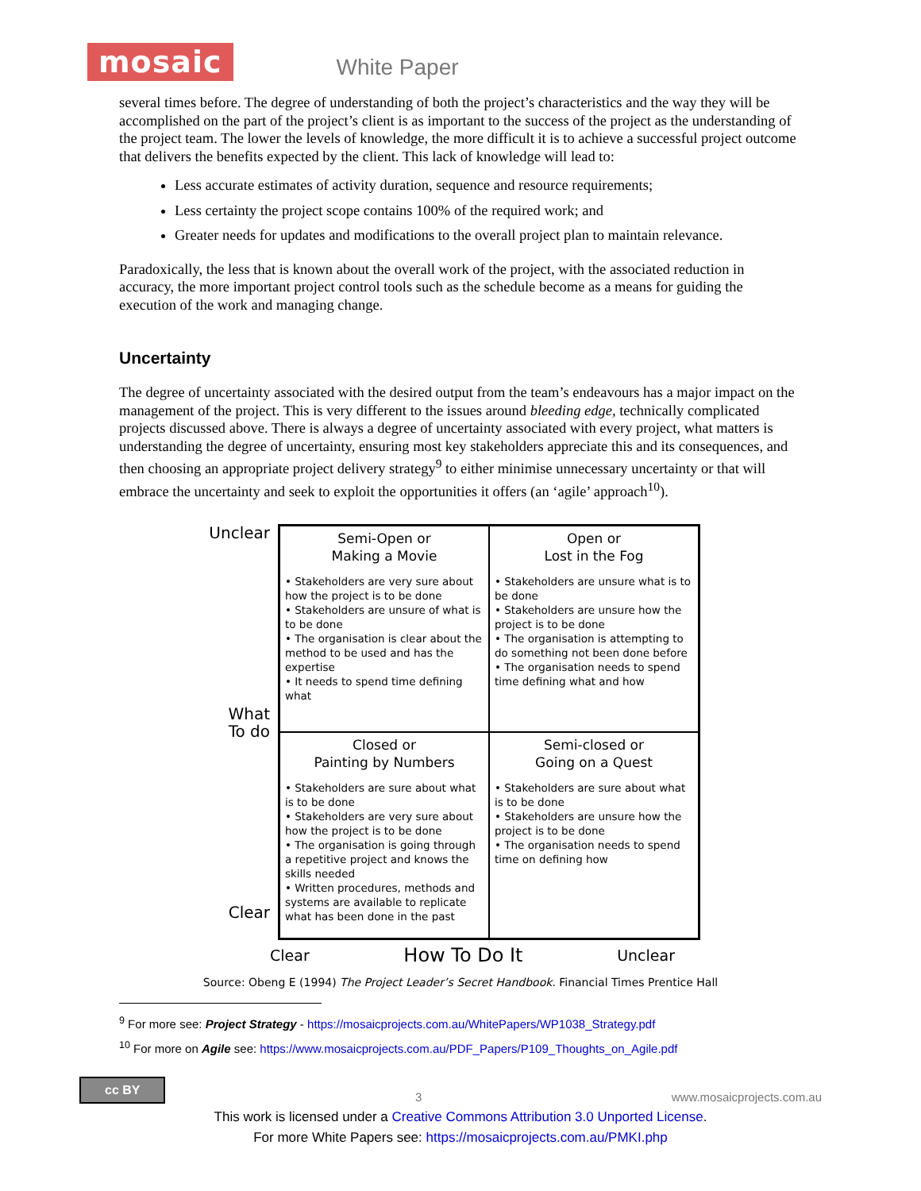mosaic White Paper
several times before. The degree of understanding of both the project’s characteristics and the way they will be accomplished on the part of the project’s client is as important to the success of the project as the understanding of the project team. The lower the levels of knowledge, the more difficult it is to achieve a successful project outcome that delivers the benefits expected by the client. This lack of knowledge will lead to:
Less accurate estimates of activity duration, sequence and resource requirements;
Less certainty the project scope contains 100% of the required work; and
Greater needs for updates and modifications to the overall project plan to maintain relevance.
Paradoxically, the less that is known about the overall work of the project, with the associated reduction in accuracy, the more important project control tools such as the schedule become as a means for guiding the execution of the work and managing change.
Uncertainty
The degree of uncertainty associated with the desired output from the team’s endeavours has a major impact on the management of the project. This is very different to the issues around bleeding edge, technically complicated projects discussed above. There is always a degree of uncertainty associated with every project, what matters is understanding the degree of uncertainty, ensuring most key stakeholders appreciate this and its consequences, and then choosing an appropriate project delivery strategy<sup>9</sup> to either minimise unnecessary uncertainty or that will embrace the uncertainty and seek to exploit the opportunities it offers (an ‘agile’ approach<sup>10</sup>).
Unclear
What
To do
Clear
| Semi-Open or Making a Movie • Stakeholders are very sure about how the project is to be done • Stakeholders are unsure of what is to be done • The organisation is clear about the method to be used and has the expertise • It needs to spend time defining what | Open or Lost in the Fog • Stakeholders are unsure what is to be done • Stakeholders are unsure how the project is to be done • The organisation is attempting to do something not been done before • The organisation needs to spend time defining what and how |
| Closed or Painting by Numbers • Stakeholders are sure about what is to be done • Stakeholders are very sure about how the project is to be done • The organisation is going through a repetitive project and knows the skills needed • Written procedures, methods and systems are available to replicate what has been done in the past | Semi-closed or Going on a Quest • Stakeholders are sure about what is to be done • Stakeholders are unsure how the project is to be done • The organisation needs to spend time on defining how |
Clear How To Do It Unclear
Source: Obeng E (1994) The Project Leader’s Secret Handbook. Financial Times Prentice Hall
<sup>9</sup> For more see: Project Strategy - https://mosaicprojects.com.au/WhitePapers/WP1038_Strategy.pdf
<sup>10</sup> For more on Agile see: https://www.mosaicprojects.com.au/PDF_Papers/P109_Thoughts_on_Agile.pdf
cc BY 3 www.mosaicprojects.com.au
This work is licensed under a Creative Commons Attribution 3.0 Unported License.
For more White Papers see: https://mosaicprojects.com.au/PMKI.php